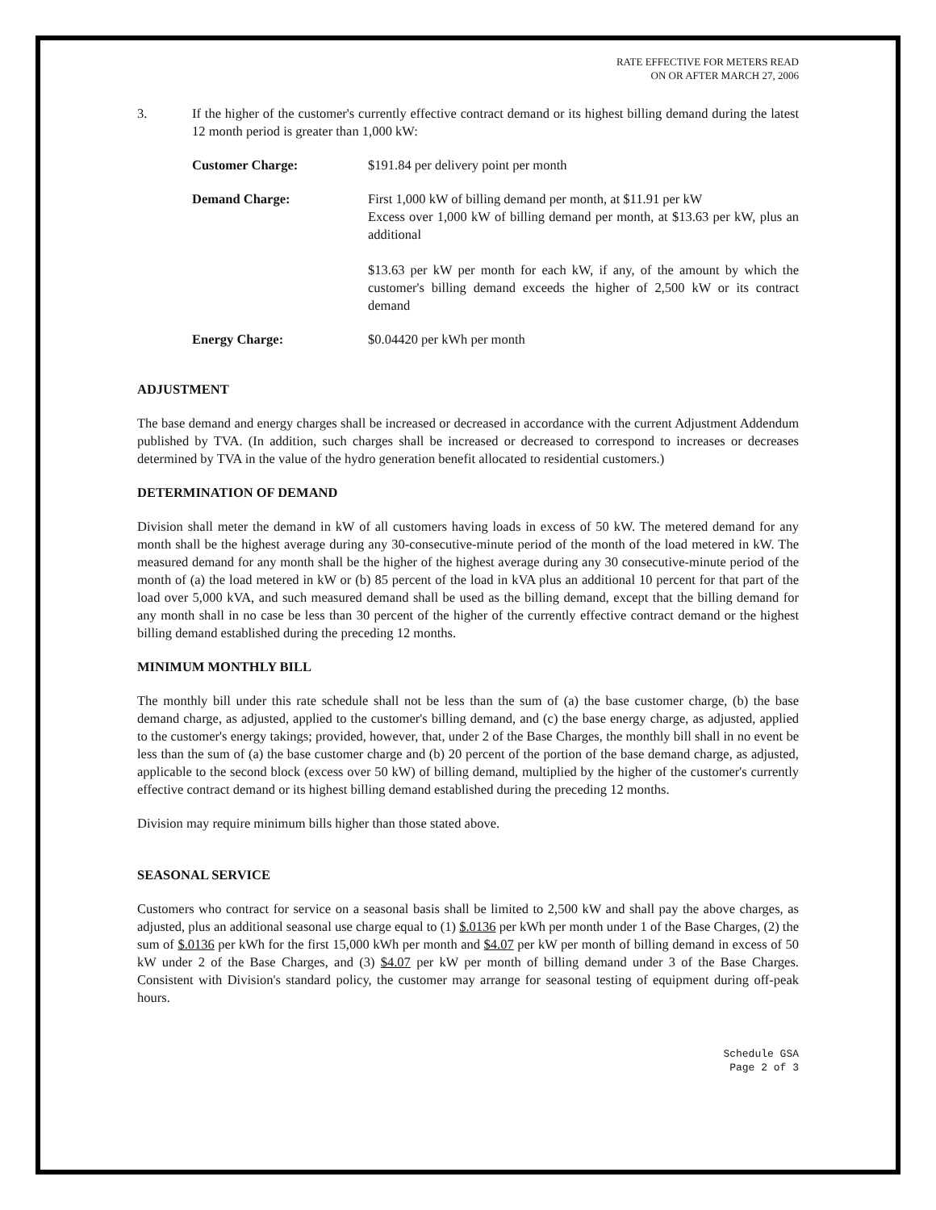RATE EFFECTIVE FOR METERS READ
ON OR AFTER MARCH 27, 2006
3. If the higher of the customer's currently effective contract demand or its highest billing demand during the latest 12 month period is greater than 1,000 kW:
Customer Charge: $191.84 per delivery point per month
Demand Charge: First 1,000 kW of billing demand per month, at $11.91 per kW
Excess over 1,000 kW of billing demand per month, at $13.63 per kW, plus an additional
$13.63 per kW per month for each kW, if any, of the amount by which the customer's billing demand exceeds the higher of 2,500 kW or its contract demand
Energy Charge: $0.04420 per kWh per month
ADJUSTMENT
The base demand and energy charges shall be increased or decreased in accordance with the current Adjustment Addendum published by TVA. (In addition, such charges shall be increased or decreased to correspond to increases or decreases determined by TVA in the value of the hydro generation benefit allocated to residential customers.)
DETERMINATION OF DEMAND
Division shall meter the demand in kW of all customers having loads in excess of 50 kW. The metered demand for any month shall be the highest average during any 30-consecutive-minute period of the month of the load metered in kW. The measured demand for any month shall be the higher of the highest average during any 30 consecutive-minute period of the month of (a) the load metered in kW or (b) 85 percent of the load in kVA plus an additional 10 percent for that part of the load over 5,000 kVA, and such measured demand shall be used as the billing demand, except that the billing demand for any month shall in no case be less than 30 percent of the higher of the currently effective contract demand or the highest billing demand established during the preceding 12 months.
MINIMUM MONTHLY BILL
The monthly bill under this rate schedule shall not be less than the sum of (a) the base customer charge, (b) the base demand charge, as adjusted, applied to the customer's billing demand, and (c) the base energy charge, as adjusted, applied to the customer's energy takings; provided, however, that, under 2 of the Base Charges, the monthly bill shall in no event be less than the sum of (a) the base customer charge and (b) 20 percent of the portion of the base demand charge, as adjusted, applicable to the second block (excess over 50 kW) of billing demand, multiplied by the higher of the customer's currently effective contract demand or its highest billing demand established during the preceding 12 months.
Division may require minimum bills higher than those stated above.
SEASONAL SERVICE
Customers who contract for service on a seasonal basis shall be limited to 2,500 kW and shall pay the above charges, as adjusted, plus an additional seasonal use charge equal to (1) $.0136 per kWh per month under 1 of the Base Charges, (2) the sum of $.0136 per kWh for the first 15,000 kWh per month and $4.07 per kW per month of billing demand in excess of 50 kW under 2 of the Base Charges, and (3) $4.07 per kW per month of billing demand under 3 of the Base Charges. Consistent with Division's standard policy, the customer may arrange for seasonal testing of equipment during off-peak hours.
Schedule GSA
Page 2 of 3